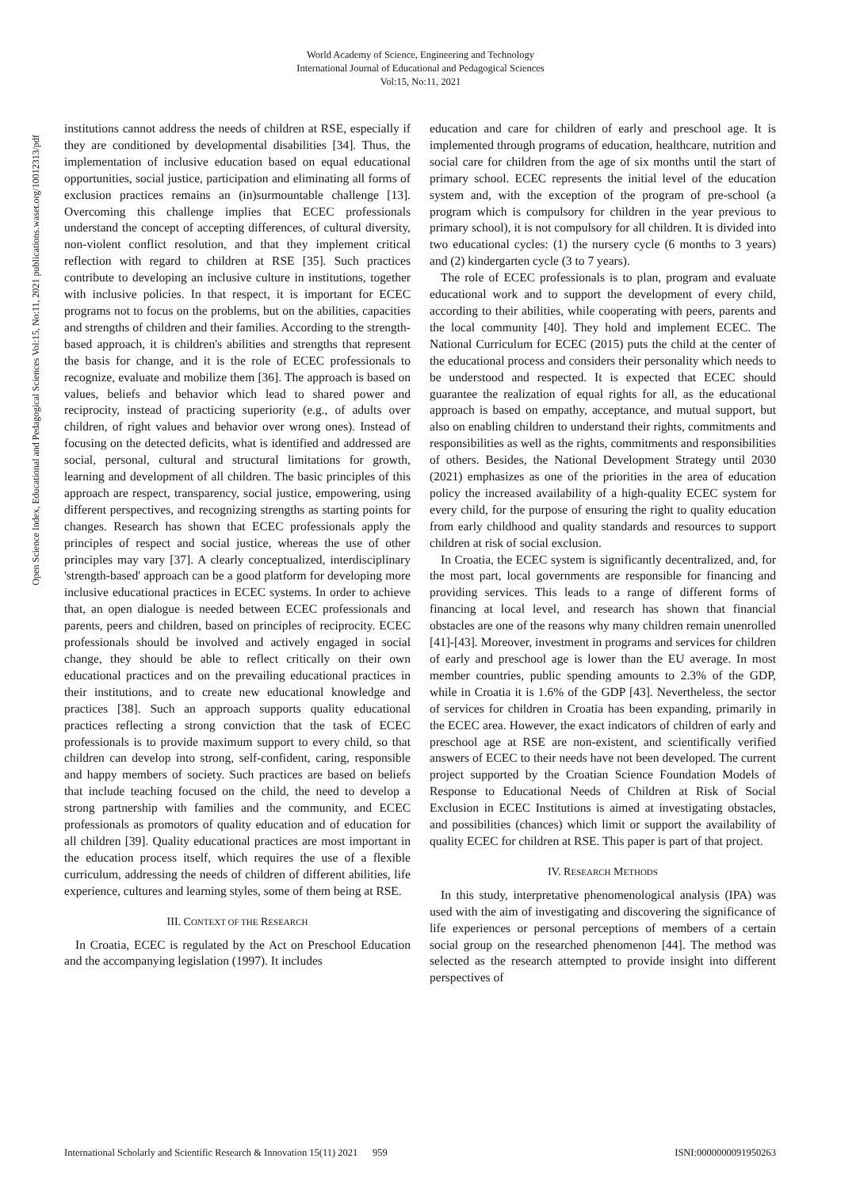World Academy of Science, Engineering and Technology
International Journal of Educational and Pedagogical Sciences
Vol:15, No:11, 2021
Open Science Index, Educational and Pedagogical Sciences Vol:15, No:11, 2021 publications.waset.org/10012313/pdf
institutions cannot address the needs of children at RSE, especially if they are conditioned by developmental disabilities [34]. Thus, the implementation of inclusive education based on equal educational opportunities, social justice, participation and eliminating all forms of exclusion practices remains an (in)surmountable challenge [13]. Overcoming this challenge implies that ECEC professionals understand the concept of accepting differences, of cultural diversity, non-violent conflict resolution, and that they implement critical reflection with regard to children at RSE [35]. Such practices contribute to developing an inclusive culture in institutions, together with inclusive policies. In that respect, it is important for ECEC programs not to focus on the problems, but on the abilities, capacities and strengths of children and their families. According to the strength-based approach, it is children's abilities and strengths that represent the basis for change, and it is the role of ECEC professionals to recognize, evaluate and mobilize them [36]. The approach is based on values, beliefs and behavior which lead to shared power and reciprocity, instead of practicing superiority (e.g., of adults over children, of right values and behavior over wrong ones). Instead of focusing on the detected deficits, what is identified and addressed are social, personal, cultural and structural limitations for growth, learning and development of all children. The basic principles of this approach are respect, transparency, social justice, empowering, using different perspectives, and recognizing strengths as starting points for changes. Research has shown that ECEC professionals apply the principles of respect and social justice, whereas the use of other principles may vary [37]. A clearly conceptualized, interdisciplinary 'strength-based' approach can be a good platform for developing more inclusive educational practices in ECEC systems. In order to achieve that, an open dialogue is needed between ECEC professionals and parents, peers and children, based on principles of reciprocity. ECEC professionals should be involved and actively engaged in social change, they should be able to reflect critically on their own educational practices and on the prevailing educational practices in their institutions, and to create new educational knowledge and practices [38]. Such an approach supports quality educational practices reflecting a strong conviction that the task of ECEC professionals is to provide maximum support to every child, so that children can develop into strong, self-confident, caring, responsible and happy members of society. Such practices are based on beliefs that include teaching focused on the child, the need to develop a strong partnership with families and the community, and ECEC professionals as promotors of quality education and of education for all children [39]. Quality educational practices are most important in the education process itself, which requires the use of a flexible curriculum, addressing the needs of children of different abilities, life experience, cultures and learning styles, some of them being at RSE.
III. CONTEXT OF THE RESEARCH
In Croatia, ECEC is regulated by the Act on Preschool Education and the accompanying legislation (1997). It includes
education and care for children of early and preschool age. It is implemented through programs of education, healthcare, nutrition and social care for children from the age of six months until the start of primary school. ECEC represents the initial level of the education system and, with the exception of the program of pre-school (a program which is compulsory for children in the year previous to primary school), it is not compulsory for all children. It is divided into two educational cycles: (1) the nursery cycle (6 months to 3 years) and (2) kindergarten cycle (3 to 7 years).
The role of ECEC professionals is to plan, program and evaluate educational work and to support the development of every child, according to their abilities, while cooperating with peers, parents and the local community [40]. They hold and implement ECEC. The National Curriculum for ECEC (2015) puts the child at the center of the educational process and considers their personality which needs to be understood and respected. It is expected that ECEC should guarantee the realization of equal rights for all, as the educational approach is based on empathy, acceptance, and mutual support, but also on enabling children to understand their rights, commitments and responsibilities as well as the rights, commitments and responsibilities of others. Besides, the National Development Strategy until 2030 (2021) emphasizes as one of the priorities in the area of education policy the increased availability of a high-quality ECEC system for every child, for the purpose of ensuring the right to quality education from early childhood and quality standards and resources to support children at risk of social exclusion.
In Croatia, the ECEC system is significantly decentralized, and, for the most part, local governments are responsible for financing and providing services. This leads to a range of different forms of financing at local level, and research has shown that financial obstacles are one of the reasons why many children remain unenrolled [41]-[43]. Moreover, investment in programs and services for children of early and preschool age is lower than the EU average. In most member countries, public spending amounts to 2.3% of the GDP, while in Croatia it is 1.6% of the GDP [43]. Nevertheless, the sector of services for children in Croatia has been expanding, primarily in the ECEC area. However, the exact indicators of children of early and preschool age at RSE are non-existent, and scientifically verified answers of ECEC to their needs have not been developed. The current project supported by the Croatian Science Foundation Models of Response to Educational Needs of Children at Risk of Social Exclusion in ECEC Institutions is aimed at investigating obstacles, and possibilities (chances) which limit or support the availability of quality ECEC for children at RSE. This paper is part of that project.
IV. RESEARCH METHODS
In this study, interpretative phenomenological analysis (IPA) was used with the aim of investigating and discovering the significance of life experiences or personal perceptions of members of a certain social group on the researched phenomenon [44]. The method was selected as the research attempted to provide insight into different perspectives of
International Scholarly and Scientific Research & Innovation 15(11) 2021 959 ISNI:0000000091950263